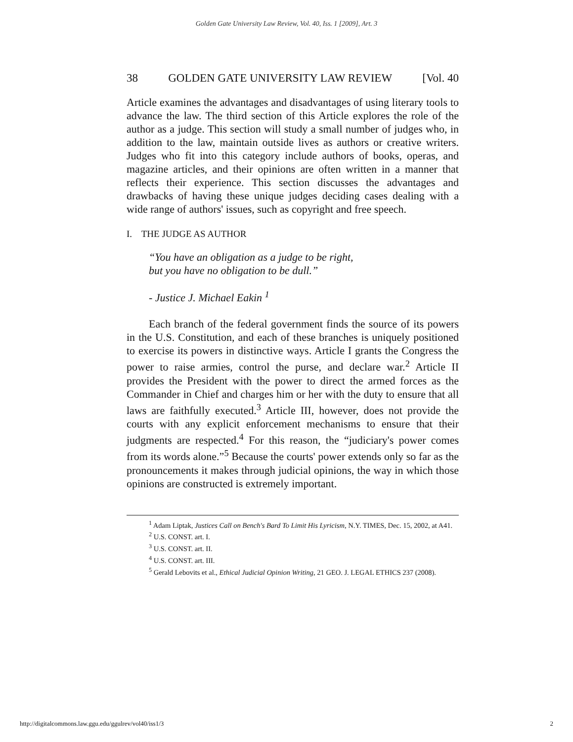Golden Gate University Law Review, Vol. 40, Iss. 1 [2009], Art. 3
38 GOLDEN GATE UNIVERSITY LAW REVIEW [Vol. 40
Article examines the advantages and disadvantages of using literary tools to advance the law. The third section of this Article explores the role of the author as a judge. This section will study a small number of judges who, in addition to the law, maintain outside lives as authors or creative writers. Judges who fit into this category include authors of books, operas, and magazine articles, and their opinions are often written in a manner that reflects their experience. This section discusses the advantages and drawbacks of having these unique judges deciding cases dealing with a wide range of authors' issues, such as copyright and free speech.
I. THE JUDGE AS AUTHOR
“You have an obligation as a judge to be right,
but you have no obligation to be dull.”
- Justice J. Michael Eakin <sup>1</sup>
Each branch of the federal government finds the source of its powers in the U.S. Constitution, and each of these branches is uniquely positioned to exercise its powers in distinctive ways. Article I grants the Congress the power to raise armies, control the purse, and declare war.<sup>2</sup> Article II provides the President with the power to direct the armed forces as the Commander in Chief and charges him or her with the duty to ensure that all laws are faithfully executed.<sup>3</sup> Article III, however, does not provide the courts with any explicit enforcement mechanisms to ensure that their judgments are respected.<sup>4</sup> For this reason, the “judiciary's power comes from its words alone.”<sup>5</sup> Because the courts' power extends only so far as the pronouncements it makes through judicial opinions, the way in which those opinions are constructed is extremely important.
<sup>1</sup> Adam Liptak, Justices Call on Bench's Bard To Limit His Lyricism, N.Y. TIMES, Dec. 15, 2002, at A41.
<sup>2</sup> U.S. CONST. art. I.
<sup>3</sup> U.S. CONST. art. II.
<sup>4</sup> U.S. CONST. art. III.
<sup>5</sup> Gerald Lebovits et al., Ethical Judicial Opinion Writing, 21 GEO. J. LEGAL ETHICS 237 (2008).
http://digitalcommons.law.ggu.edu/ggulrev/vol40/iss1/3 2